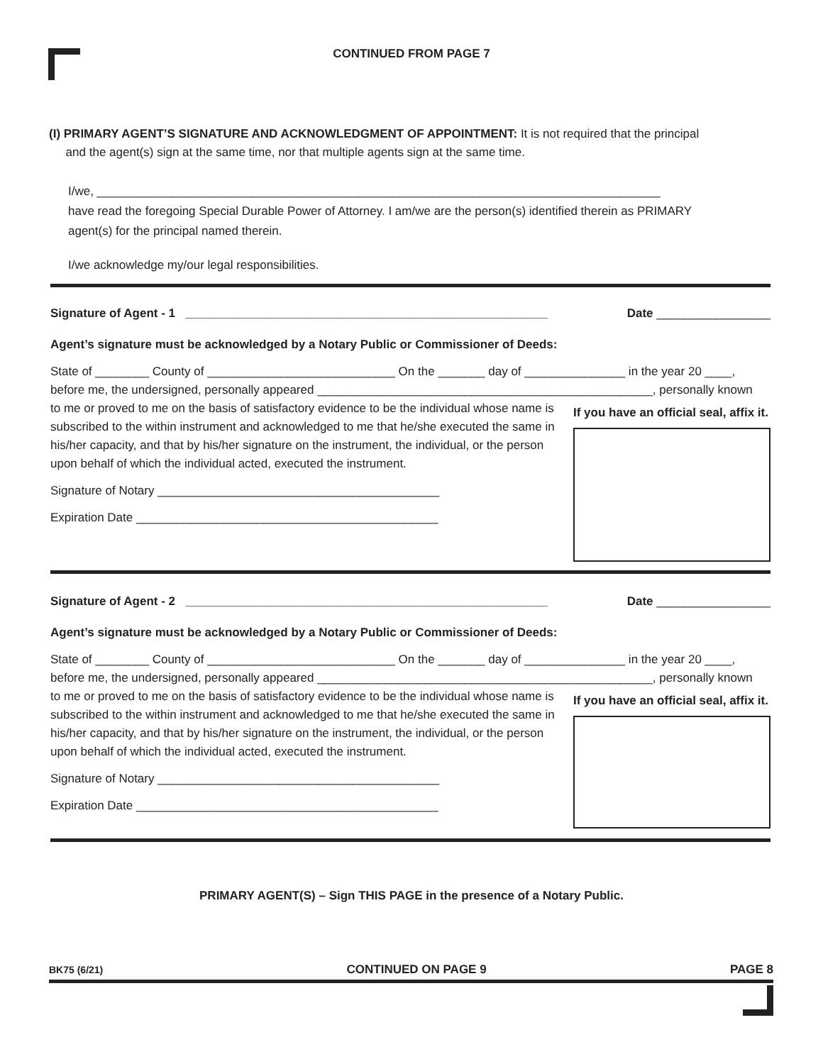CONTINUED FROM PAGE 7
(I) PRIMARY AGENT’S SIGNATURE AND ACKNOWLEDGMENT OF APPOINTMENT: It is not required that the principal
and the agent(s) sign at the same time, nor that multiple agents sign at the same time.
I/we, ____________________________________________________________________________________
have read the foregoing Special Durable Power of Attorney. I am/we are the person(s) identified therein as PRIMARY agent(s) for the principal named therein.
I/we acknowledge my/our legal responsibilities.
Signature of Agent - 1 ______________________________________________________ Date _________________
Agent’s signature must be acknowledged by a Notary Public or Commissioner of Deeds:
State of ________ County of ____________________________ On the _______ day of _______________ in the year 20 ____,
before me, the undersigned, personally appeared __________________________________________________, personally known
to me or proved to me on the basis of satisfactory evidence to be the individual whose name is subscribed to the within instrument and acknowledged to me that he/she executed the same in his/her capacity, and that by his/her signature on the instrument, the individual, or the person upon behalf of which the individual acted, executed the instrument.
Signature of Notary __________________________________________
Expiration Date _____________________________________________
If you have an official seal, affix it.
Signature of Agent - 2 ______________________________________________________ Date _________________
Agent’s signature must be acknowledged by a Notary Public or Commissioner of Deeds:
State of ________ County of ____________________________ On the _______ day of _______________ in the year 20 ____,
before me, the undersigned, personally appeared __________________________________________________, personally known
to me or proved to me on the basis of satisfactory evidence to be the individual whose name is subscribed to the within instrument and acknowledged to me that he/she executed the same in his/her capacity, and that by his/her signature on the instrument, the individual, or the person upon behalf of which the individual acted, executed the instrument.
Signature of Notary __________________________________________
Expiration Date _____________________________________________
If you have an official seal, affix it.
PRIMARY AGENT(S) – Sign THIS PAGE in the presence of a Notary Public.
BK75 (6/21) CONTINUED ON PAGE 9 PAGE 8